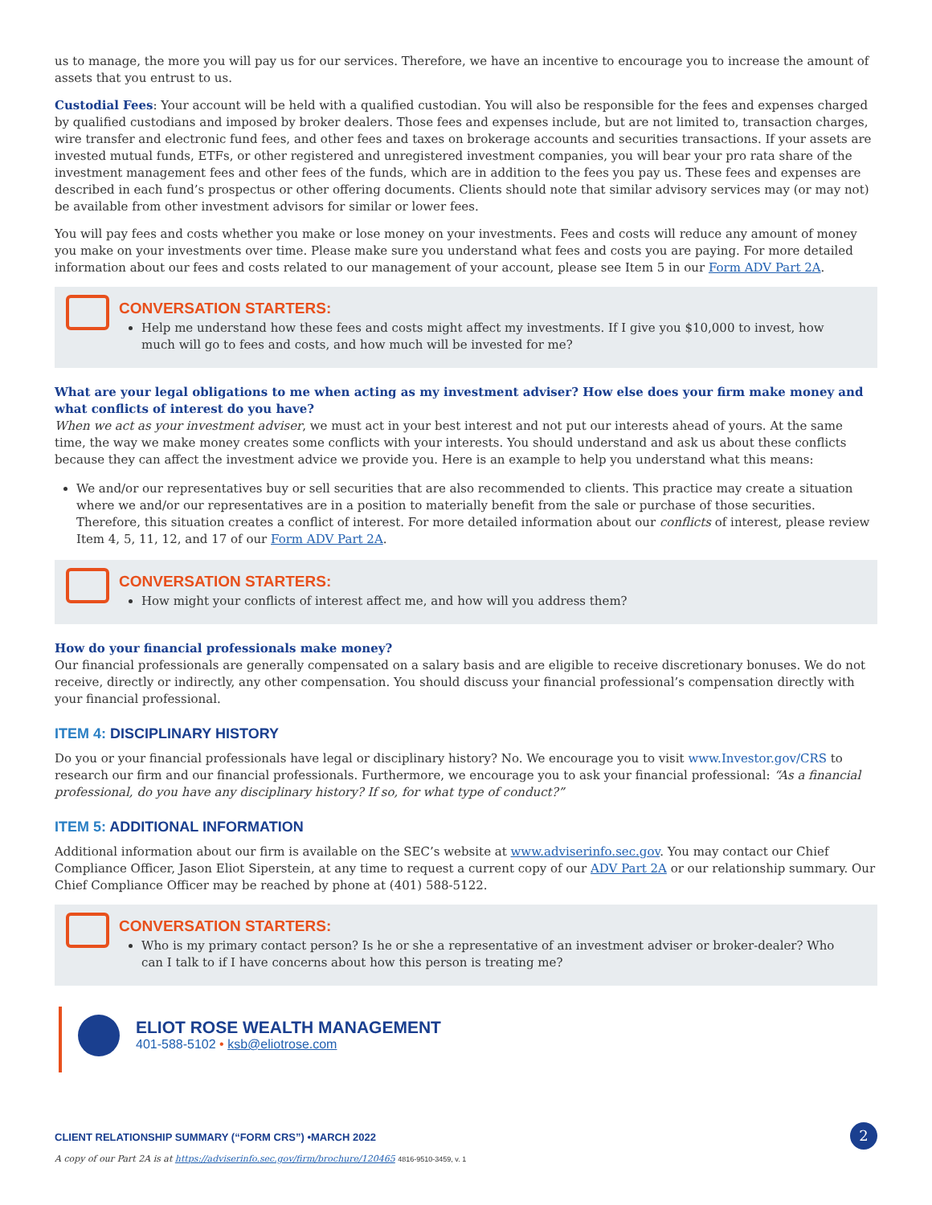us to manage, the more you will pay us for our services. Therefore, we have an incentive to encourage you to increase the amount of assets that you entrust to us.
Custodial Fees: Your account will be held with a qualified custodian. You will also be responsible for the fees and expenses charged by qualified custodians and imposed by broker dealers. Those fees and expenses include, but are not limited to, transaction charges, wire transfer and electronic fund fees, and other fees and taxes on brokerage accounts and securities transactions. If your assets are invested mutual funds, ETFs, or other registered and unregistered investment companies, you will bear your pro rata share of the investment management fees and other fees of the funds, which are in addition to the fees you pay us. These fees and expenses are described in each fund’s prospectus or other offering documents. Clients should note that similar advisory services may (or may not) be available from other investment advisors for similar or lower fees.
You will pay fees and costs whether you make or lose money on your investments. Fees and costs will reduce any amount of money you make on your investments over time. Please make sure you understand what fees and costs you are paying. For more detailed information about our fees and costs related to our management of your account, please see Item 5 in our Form ADV Part 2A.
CONVERSATION STARTERS:
Help me understand how these fees and costs might affect my investments. If I give you $10,000 to invest, how much will go to fees and costs, and how much will be invested for me?
What are your legal obligations to me when acting as my investment adviser? How else does your firm make money and what conflicts of interest do you have?
When we act as your investment adviser, we must act in your best interest and not put our interests ahead of yours. At the same time, the way we make money creates some conflicts with your interests. You should understand and ask us about these conflicts because they can affect the investment advice we provide you. Here is an example to help you understand what this means:
We and/or our representatives buy or sell securities that are also recommended to clients. This practice may create a situation where we and/or our representatives are in a position to materially benefit from the sale or purchase of those securities. Therefore, this situation creates a conflict of interest. For more detailed information about our conflicts of interest, please review Item 4, 5, 11, 12, and 17 of our Form ADV Part 2A.
CONVERSATION STARTERS:
How might your conflicts of interest affect me, and how will you address them?
How do your financial professionals make money?
Our financial professionals are generally compensated on a salary basis and are eligible to receive discretionary bonuses. We do not receive, directly or indirectly, any other compensation. You should discuss your financial professional’s compensation directly with your financial professional.
ITEM 4: DISCIPLINARY HISTORY
Do you or your financial professionals have legal or disciplinary history? No. We encourage you to visit www.Investor.gov/CRS to research our firm and our financial professionals. Furthermore, we encourage you to ask your financial professional: “As a financial professional, do you have any disciplinary history? If so, for what type of conduct?”
ITEM 5: ADDITIONAL INFORMATION
Additional information about our firm is available on the SEC’s website at www.adviserinfo.sec.gov. You may contact our Chief Compliance Officer, Jason Eliot Siperstein, at any time to request a current copy of our ADV Part 2A or our relationship summary. Our Chief Compliance Officer may be reached by phone at (401) 588-5122.
CONVERSATION STARTERS:
Who is my primary contact person? Is he or she a representative of an investment adviser or broker-dealer? Who can I talk to if I have concerns about how this person is treating me?
ELIOT ROSE WEALTH MANAGEMENT
401-588-5102 • ksb@eliotrose.com
CLIENT RELATIONSHIP SUMMARY (“FORM CRS”) •MARCH 2022
A copy of our Part 2A is at https://adviserinfo.sec.gov/firm/brochure/120465 4816-9510-3459, v. 1
2